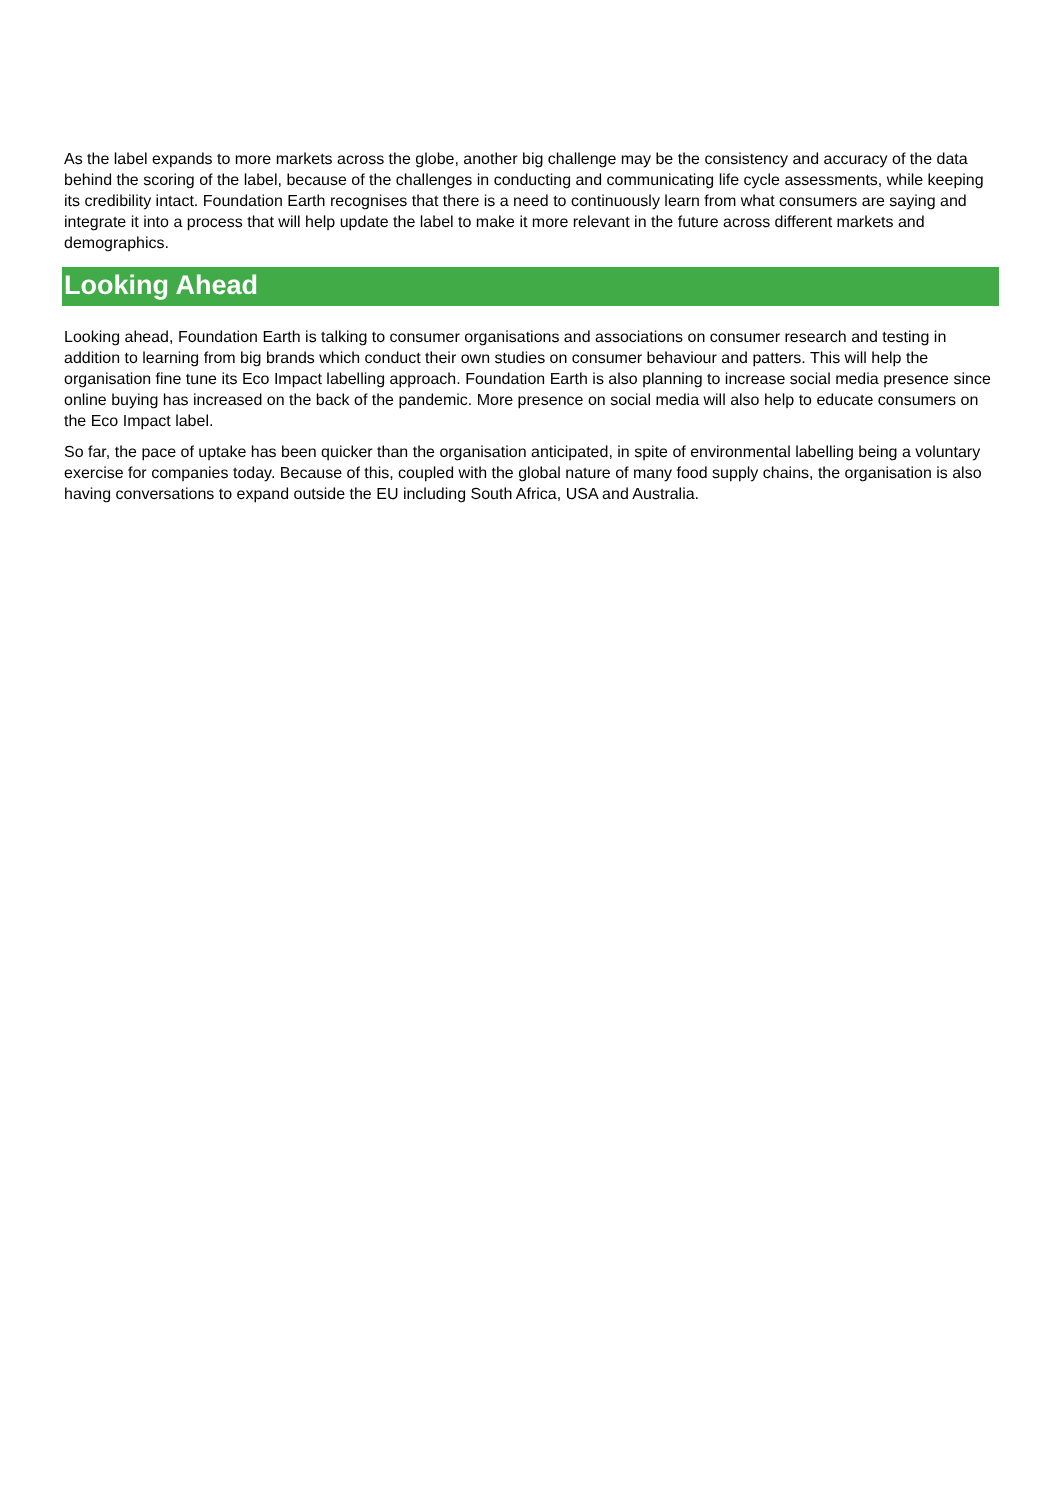As the label expands to more markets across the globe, another big challenge may be the consistency and accuracy of the data behind the scoring of the label, because of the challenges in conducting and communicating life cycle assessments, while keeping its credibility intact. Foundation Earth recognises that there is a need to continuously learn from what consumers are saying and integrate it into a process that will help update the label to make it more relevant in the future across different markets and demographics.
Looking Ahead
Looking ahead, Foundation Earth is talking to consumer organisations and associations on consumer research and testing in addition to learning from big brands which conduct their own studies on consumer behaviour and patters. This will help the organisation fine tune its Eco Impact labelling approach. Foundation Earth is also planning to increase social media presence since online buying has increased on the back of the pandemic. More presence on social media will also help to educate consumers on the Eco Impact label.
So far, the pace of uptake has been quicker than the organisation anticipated, in spite of environmental labelling being a voluntary exercise for companies today. Because of this, coupled with the global nature of many food supply chains, the organisation is also having conversations to expand outside the EU including South Africa, USA and Australia.